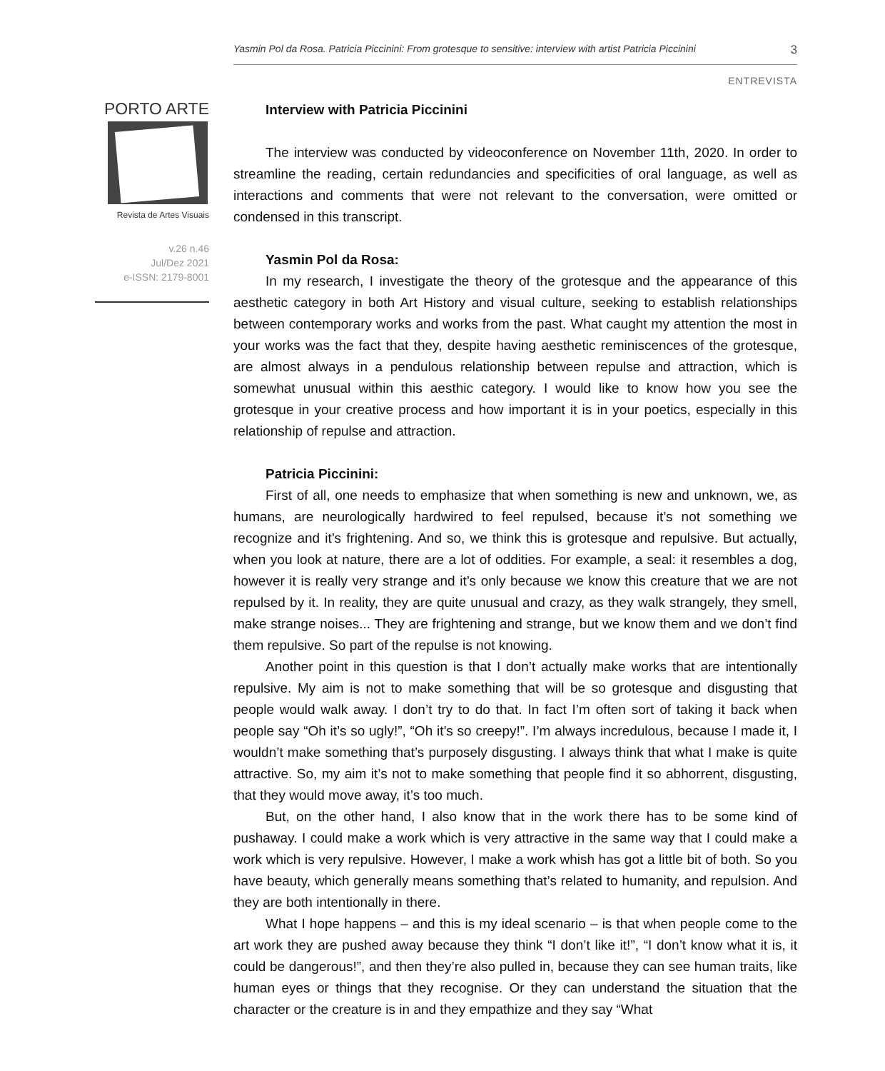Yasmin Pol da Rosa. Patricia Piccinini: From grotesque to sensitive: interview with artist Patricia Piccinini 3
ENTREVISTA
PORTO ARTE
Revista de Artes Visuais
v.26 n.46
Jul/Dez 2021
e-ISSN: 2179-8001
Interview with Patricia Piccinini
The interview was conducted by videoconference on November 11th, 2020. In order to streamline the reading, certain redundancies and specificities of oral language, as well as interactions and comments that were not relevant to the conversation, were omitted or condensed in this transcript.
Yasmin Pol da Rosa:
In my research, I investigate the theory of the grotesque and the appearance of this aesthetic category in both Art History and visual culture, seeking to establish relationships between contemporary works and works from the past. What caught my attention the most in your works was the fact that they, despite having aesthetic reminiscences of the grotesque, are almost always in a pendulous relationship between repulse and attraction, which is somewhat unusual within this aesthic category. I would like to know how you see the grotesque in your creative process and how important it is in your poetics, especially in this relationship of repulse and attraction.
Patricia Piccinini:
First of all, one needs to emphasize that when something is new and unknown, we, as humans, are neurologically hardwired to feel repulsed, because it’s not something we recognize and it’s frightening. And so, we think this is grotesque and repulsive. But actually, when you look at nature, there are a lot of oddities. For example, a seal: it resembles a dog, however it is really very strange and it’s only because we know this creature that we are not repulsed by it. In reality, they are quite unusual and crazy, as they walk strangely, they smell, make strange noises... They are frightening and strange, but we know them and we don’t find them repulsive. So part of the repulse is not knowing.
Another point in this question is that I don’t actually make works that are intentionally repulsive. My aim is not to make something that will be so grotesque and disgusting that people would walk away. I don’t try to do that. In fact I’m often sort of taking it back when people say “Oh it’s so ugly!”, “Oh it’s so creepy!”. I’m always incredulous, because I made it, I wouldn’t make something that’s purposely disgusting. I always think that what I make is quite attractive. So, my aim it’s not to make something that people find it so abhorrent, disgusting, that they would move away, it’s too much.
But, on the other hand, I also know that in the work there has to be some kind of pushaway. I could make a work which is very attractive in the same way that I could make a work which is very repulsive. However, I make a work whish has got a little bit of both. So you have beauty, which generally means something that’s related to humanity, and repulsion. And they are both intentionally in there.
What I hope happens – and this is my ideal scenario – is that when people come to the art work they are pushed away because they think “I don’t like it!”, “I don’t know what it is, it could be dangerous!”, and then they’re also pulled in, because they can see human traits, like human eyes or things that they recognise. Or they can understand the situation that the character or the creature is in and they empathize and they say “What